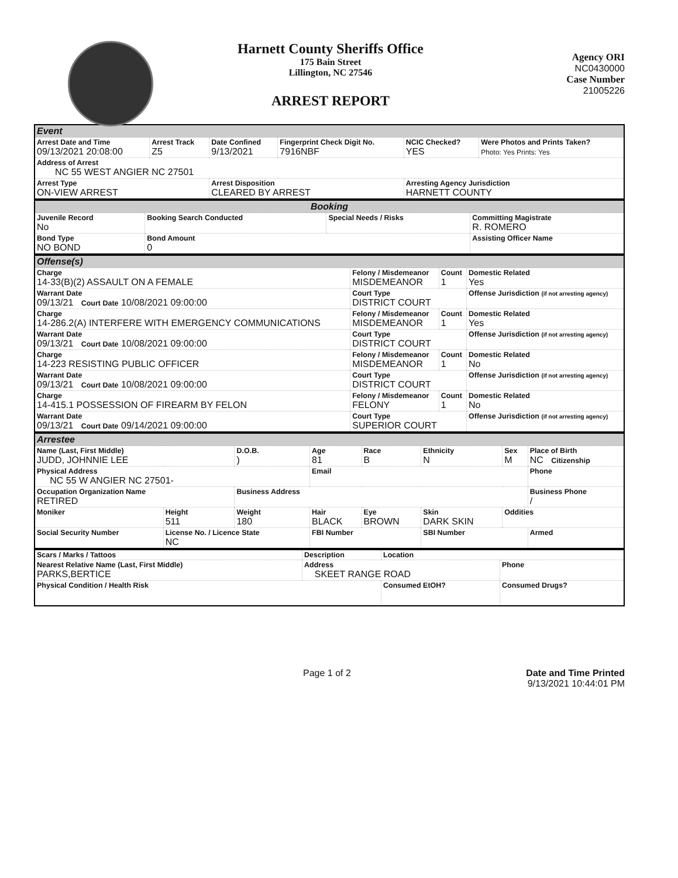Harnett County Sheriffs Office
175 Bain Street
Lillington, NC 27546
ARREST REPORT
Agency ORI
NC0430000
Case Number
21005226
| Event | | | | | |
| Arrest Date and Time 09/13/2021 20:08:00 | Arrest Track Z5 | Date Confined 9/13/2021 | Fingerprint Check Digit No. 7916NBF | NCIC Checked? YES | Were Photos and Prints Taken? Photo: Yes Prints: Yes |
| Address of Arrest NC 55 WEST ANGIER NC 27501 | | | | | |
| Arrest Type ON-VIEW ARREST | | Arrest Disposition CLEARED BY ARREST | | Arresting Agency Jurisdiction HARNETT COUNTY | |
| Booking | | | |
| Juvenile Record No | Booking Search Conducted | Special Needs / Risks | Committing Magistrate R. ROMERO |
| Bond Type NO BOND | Bond Amount 0 | | Assisting Officer Name |
| Offense(s) | | | |
| Charge 14-33(B)(2) ASSAULT ON A FEMALE | Felony / Misdemeanor MISDEMEANOR | Count 1 | Domestic Related Yes |
| Warrant Date 09/13/21 Court Date 10/08/2021 09:00:00 | Court Type DISTRICT COURT | | Offense Jurisdiction (if not arresting agency) |
| Charge 14-286.2(A) INTERFERE WITH EMERGENCY COMMUNICATIONS | Felony / Misdemeanor MISDEMEANOR | Count 1 | Domestic Related Yes |
| Warrant Date 09/13/21 Court Date 10/08/2021 09:00:00 | Court Type DISTRICT COURT | | Offense Jurisdiction (if not arresting agency) |
| Charge 14-223 RESISTING PUBLIC OFFICER | Felony / Misdemeanor MISDEMEANOR | Count 1 | Domestic Related No |
| Warrant Date 09/13/21 Court Date 10/08/2021 09:00:00 | Court Type DISTRICT COURT | | Offense Jurisdiction (if not arresting agency) |
| Charge 14-415.1 POSSESSION OF FIREARM BY FELON | Felony / Misdemeanor FELONY | Count 1 | Domestic Related No |
| Warrant Date 09/13/21 Court Date 09/14/2021 09:00:00 | Court Type SUPERIOR COURT | | Offense Jurisdiction (if not arresting agency) |
| Arrestee | | | | | | | |
| Name (Last, First Middle) JUDD, JOHNNIE LEE | | D.O.B. ) | Age 81 | Race B | Ethnicity N | Sex M | Place of Birth NC Citizenship |
| Physical Address NC 55 W ANGIER NC 27501- | | | Email | | | | Phone |
| Occupation Organization Name RETIRED | | Business Address | | | | | Business Phone / |
| Moniker | Height 511 | Weight 180 | Hair BLACK | Eye BROWN | Skin DARK SKIN | Oddities | |
| Social Security Number | License No. / Licence State NC | | FBI Number | | SBI Number | | Armed |
| Scars / Marks / Tattoos | Description | Location | |
| Nearest Relative Name (Last, First Middle) PARKS,BERTICE | Address SKEET RANGE ROAD | | Phone |
| Physical Condition / Health Risk | | Consumed EtOH? | Consumed Drugs? |
Page 1 of 2 Date and Time Printed
9/13/2021 10:44:01 PM